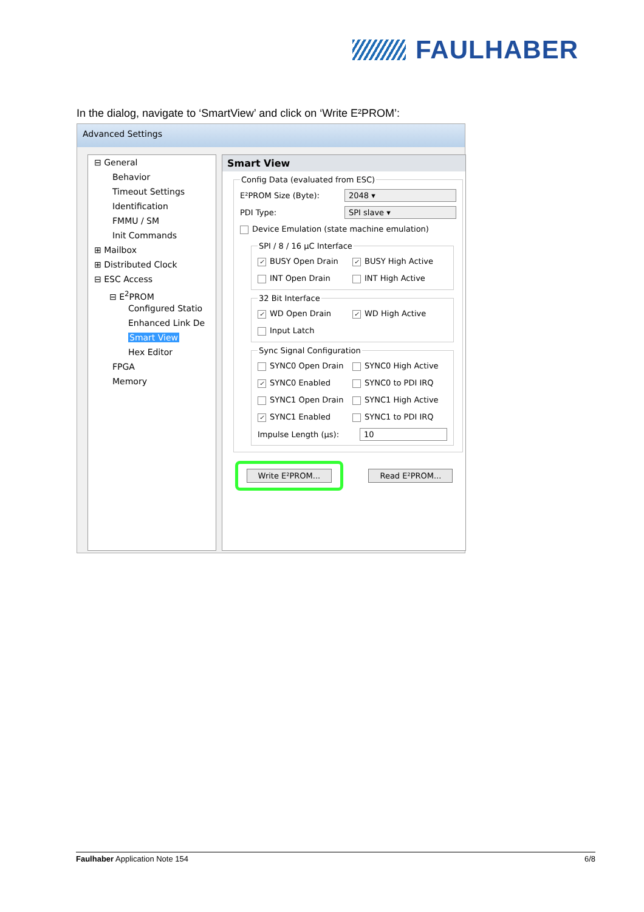FAULHABER
In the dialog, navigate to ‘SmartView’ and click on ‘Write E²PROM’:
Advanced Settings
⊟ General
Behavior
Timeout Settings
Identification
FMMU / SM
Init Commands
⊞ Mailbox
⊞ Distributed Clock
⊟ ESC Access
⊟ E<sup>2</sup>PROM
Configured Statio
Enhanced Link De
Smart View
Hex Editor
FPGA
Memory
Smart View
Config Data (evaluated from ESC)
E²PROM Size (Byte): 2048 ▾
PDI Type: SPI slave ▾
Device Emulation (state machine emulation)
SPI / 8 / 16 µC Interface
✓ BUSY Open Drain ✓ BUSY High Active
INT Open Drain INT High Active
32 Bit Interface
✓ WD Open Drain ✓ WD High Active
Input Latch
Sync Signal Configuration
SYNC0 Open Drain SYNC0 High Active
✓ SYNC0 Enabled SYNC0 to PDI IRQ
SYNC1 Open Drain SYNC1 High Active
✓ SYNC1 Enabled SYNC1 to PDI IRQ
Impulse Length (µs): 10
Write E²PROM...
Read E²PROM...
Faulhaber Application Note 154 6/8